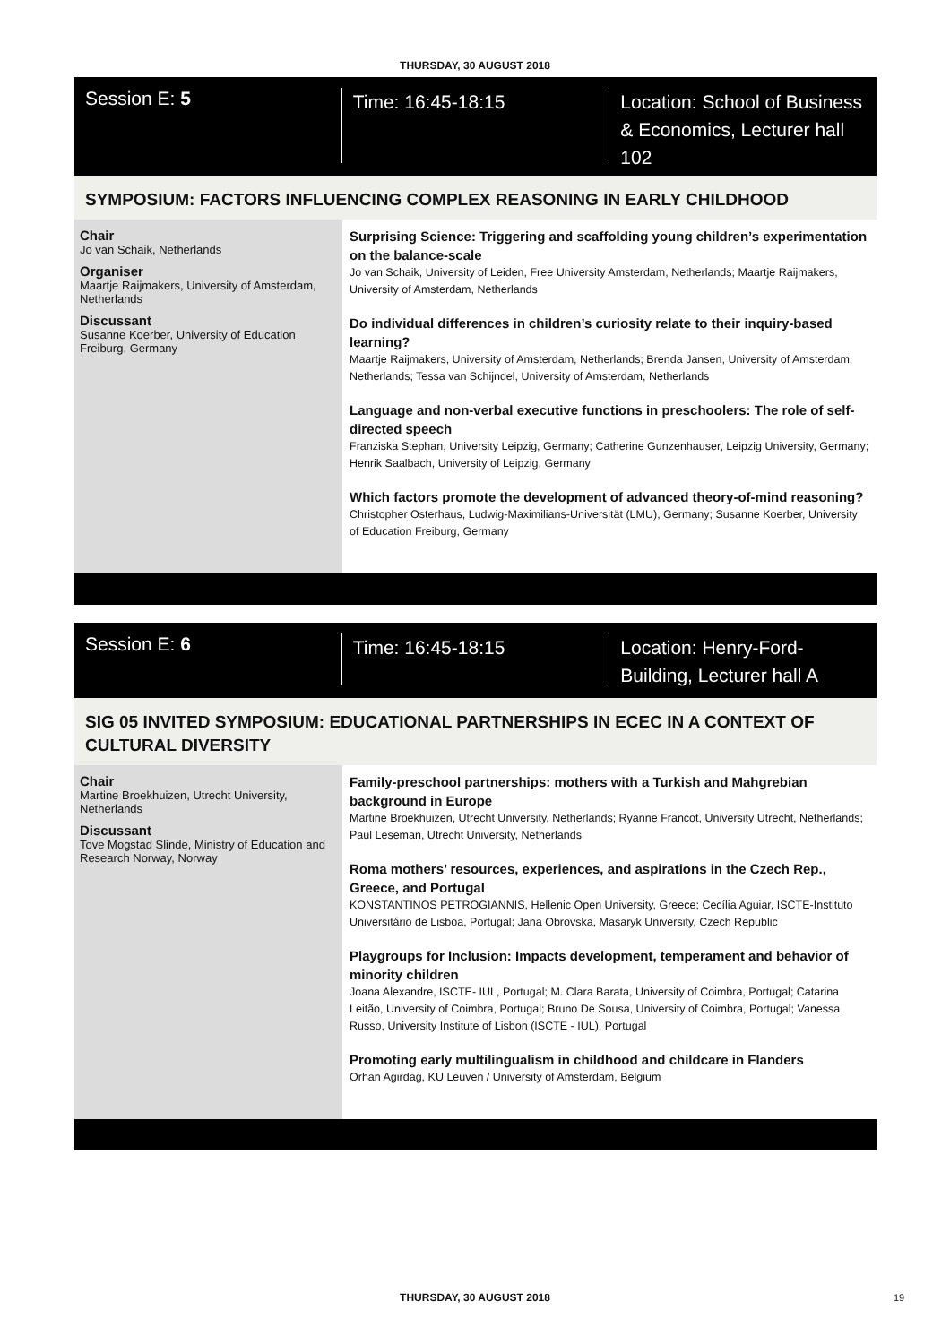THURSDAY, 30 AUGUST 2018
Session E: 5
Time: 16:45-18:15 Location: School of Business & Economics, Lecturer hall 102
SYMPOSIUM: FACTORS INFLUENCING COMPLEX REASONING IN EARLY CHILDHOOD
Chair
Jo van Schaik, Netherlands
Organiser
Maartje Raijmakers, University of Amsterdam, Netherlands
Discussant
Susanne Koerber, University of Education Freiburg, Germany
Surprising Science: Triggering and scaffolding young children’s experimentation on the balance-scale
Jo van Schaik, University of Leiden, Free University Amsterdam, Netherlands; Maartje Raijmakers, University of Amsterdam, Netherlands
Do individual differences in children’s curiosity relate to their inquiry-based learning?
Maartje Raijmakers, University of Amsterdam, Netherlands; Brenda Jansen, University of Amsterdam, Netherlands; Tessa van Schijndel, University of Amsterdam, Netherlands
Language and non-verbal executive functions in preschoolers: The role of self-directed speech
Franziska Stephan, University Leipzig, Germany; Catherine Gunzenhauser, Leipzig University, Germany; Henrik Saalbach, University of Leipzig, Germany
Which factors promote the development of advanced theory-of-mind reasoning?
Christopher Osterhaus, Ludwig-Maximilians-Universität (LMU), Germany; Susanne Koerber, University of Education Freiburg, Germany
Session E: 6
Time: 16:45-18:15 Location: Henry-Ford-Building, Lecturer hall A
SIG 05 INVITED SYMPOSIUM: EDUCATIONAL PARTNERSHIPS IN ECEC IN A CONTEXT OF CULTURAL DIVERSITY
Chair
Martine Broekhuizen, Utrecht University, Netherlands
Discussant
Tove Mogstad Slinde, Ministry of Education and Research Norway, Norway
Family-preschool partnerships: mothers with a Turkish and Mahgrebian background in Europe
Martine Broekhuizen, Utrecht University, Netherlands; Ryanne Francot, University Utrecht, Netherlands; Paul Leseman, Utrecht University, Netherlands
Roma mothers’ resources, experiences, and aspirations in the Czech Rep., Greece, and Portugal
KONSTANTINOS PETROGIANNIS, Hellenic Open University, Greece; Cecília Aguiar, ISCTE-Instituto Universitário de Lisboa, Portugal; Jana Obrovska, Masaryk University, Czech Republic
Playgroups for Inclusion: Impacts development, temperament and behavior of minority children
Joana Alexandre, ISCTE- IUL, Portugal; M. Clara Barata, University of Coimbra, Portugal; Catarina Leitão, University of Coimbra, Portugal; Bruno De Sousa, University of Coimbra, Portugal; Vanessa Russo, University Institute of Lisbon (ISCTE - IUL), Portugal
Promoting early multilingualism in childhood and childcare in Flanders
Orhan Agirdag, KU Leuven / University of Amsterdam, Belgium
THURSDAY, 30 AUGUST 2018 19